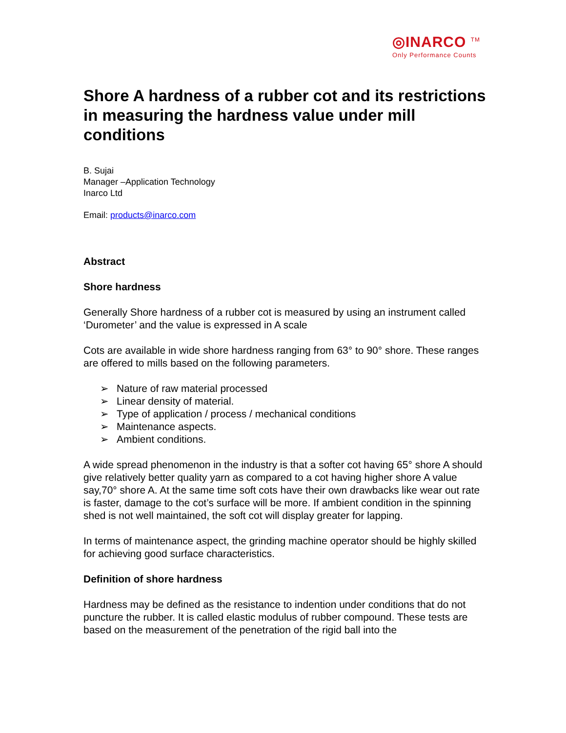◎INARCO <sup>TM</sup>
Only Performance Counts
Shore A hardness of a rubber cot and its restrictions in measuring the hardness value under mill conditions
B. Sujai
Manager –Application Technology
Inarco Ltd
Email: products@inarco.com
Abstract
Shore hardness
Generally Shore hardness of a rubber cot is measured by using an instrument called ‘Durometer’ and the value is expressed in A scale
Cots are available in wide shore hardness ranging from 63° to 90° shore. These ranges are offered to mills based on the following parameters.
➢ Nature of raw material processed
➢ Linear density of material.
➢ Type of application / process / mechanical conditions
➢ Maintenance aspects.
➢ Ambient conditions.
A wide spread phenomenon in the industry is that a softer cot having 65° shore A should give relatively better quality yarn as compared to a cot having higher shore A value say,70° shore A. At the same time soft cots have their own drawbacks like wear out rate is faster, damage to the cot’s surface will be more. If ambient condition in the spinning shed is not well maintained, the soft cot will display greater for lapping.
In terms of maintenance aspect, the grinding machine operator should be highly skilled for achieving good surface characteristics.
Definition of shore hardness
Hardness may be defined as the resistance to indention under conditions that do not puncture the rubber. It is called elastic modulus of rubber compound. These tests are based on the measurement of the penetration of the rigid ball into the